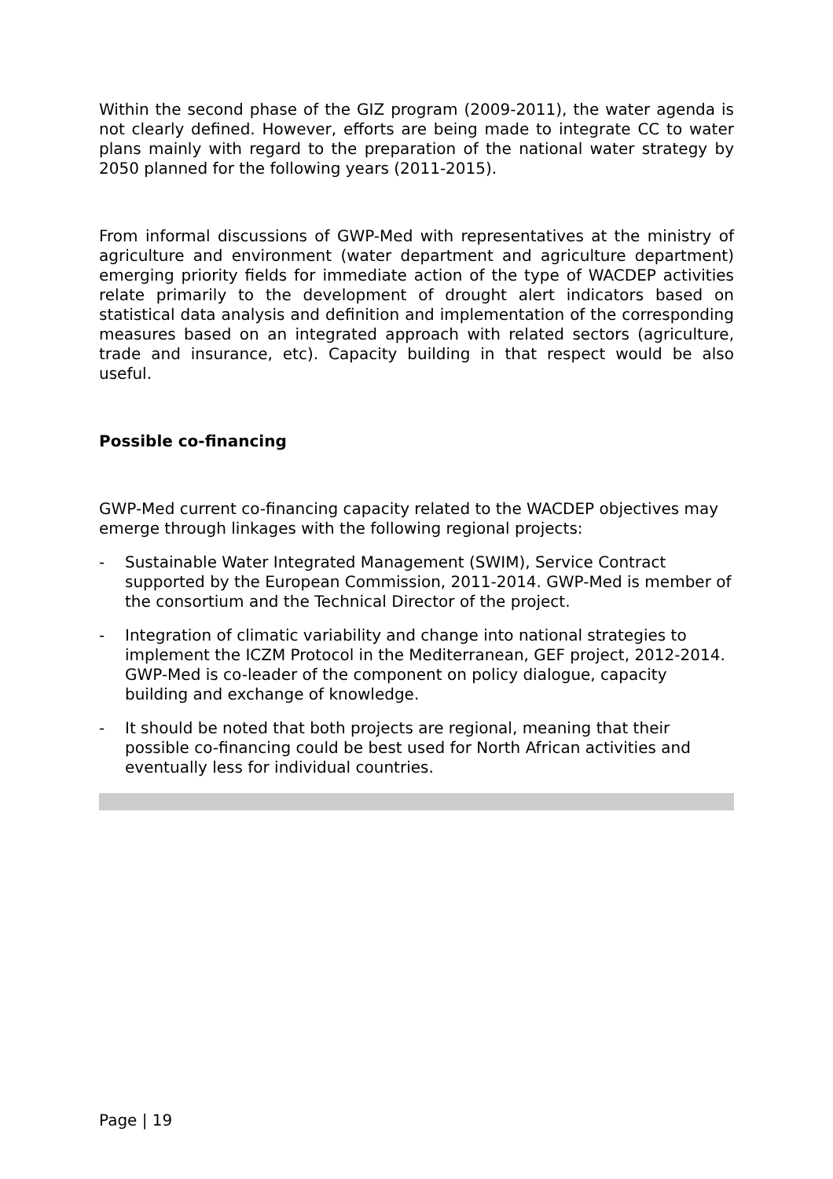Within the second phase of the GIZ program (2009-2011), the water agenda is not clearly defined. However, efforts are being made to integrate CC to water plans mainly with regard to the preparation of the national water strategy by 2050 planned for the following years (2011-2015).
From informal discussions of GWP-Med with representatives at the ministry of agriculture and environment (water department and agriculture department) emerging priority fields for immediate action of the type of WACDEP activities relate primarily to the development of drought alert indicators based on statistical data analysis and definition and implementation of the corresponding measures based on an integrated approach with related sectors (agriculture, trade and insurance, etc). Capacity building in that respect would be also useful.
Possible co-financing
GWP-Med current co-financing capacity related to the WACDEP objectives may emerge through linkages with the following regional projects:
- Sustainable Water Integrated Management (SWIM), Service Contract supported by the European Commission, 2011-2014. GWP-Med is member of the consortium and the Technical Director of the project.
- Integration of climatic variability and change into national strategies to implement the ICZM Protocol in the Mediterranean, GEF project, 2012-2014. GWP-Med is co-leader of the component on policy dialogue, capacity building and exchange of knowledge.
- It should be noted that both projects are regional, meaning that their possible co-financing could be best used for North African activities and eventually less for individual countries.
Page | 19